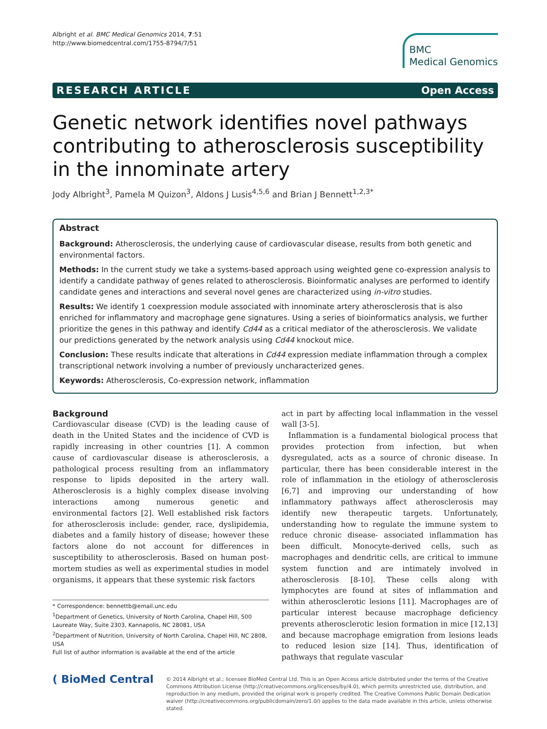Albright et al. BMC Medical Genomics 2014, 7:51
http://www.biomedcentral.com/1755-8794/7/51
BMC
Medical Genomics
RESEARCH ARTICLE Open Access
Genetic network identifies novel pathways contributing to atherosclerosis susceptibility in the innominate artery
Jody Albright<sup>3</sup>, Pamela M Quizon<sup>3</sup>, Aldons J Lusis<sup>4,5,6</sup> and Brian J Bennett<sup>1,2,3*</sup>
Abstract
Background: Atherosclerosis, the underlying cause of cardiovascular disease, results from both genetic and environmental factors.
Methods: In the current study we take a systems-based approach using weighted gene co-expression analysis to identify a candidate pathway of genes related to atherosclerosis. Bioinformatic analyses are performed to identify candidate genes and interactions and several novel genes are characterized using in-vitro studies.
Results: We identify 1 coexpression module associated with innominate artery atherosclerosis that is also enriched for inflammatory and macrophage gene signatures. Using a series of bioinformatics analysis, we further prioritize the genes in this pathway and identify Cd44 as a critical mediator of the atherosclerosis. We validate our predictions generated by the network analysis using Cd44 knockout mice.
Conclusion: These results indicate that alterations in Cd44 expression mediate inflammation through a complex transcriptional network involving a number of previously uncharacterized genes.
Keywords: Atherosclerosis, Co-expression network, inflammation
Background
Cardiovascular disease (CVD) is the leading cause of death in the United States and the incidence of CVD is rapidly increasing in other countries [1]. A common cause of cardiovascular disease is atherosclerosis, a pathological process resulting from an inflammatory response to lipids deposited in the artery wall. Atherosclerosis is a highly complex disease involving interactions among numerous genetic and environmental factors [2]. Well established risk factors for atherosclerosis include: gender, race, dyslipidemia, diabetes and a family history of disease; however these factors alone do not account for differences in susceptibility to atherosclerosis. Based on human post-mortem studies as well as experimental studies in model organisms, it appears that these systemic risk factors
* Correspondence: bennettb@email.unc.edu
<sup>1</sup> Department of Genetics, University of North Carolina, Chapel Hill, 500 Laureate Way, Suite 2303, Kannapolis, NC 28081, USA
<sup>2</sup> Department of Nutrition, University of North Carolina, Chapel Hill, NC 2808, USA
Full list of author information is available at the end of the article
act in part by affecting local inflammation in the vessel wall [3-5].
Inflammation is a fundamental biological process that provides protection from infection, but when dysregulated, acts as a source of chronic disease. In particular, there has been considerable interest in the role of inflammation in the etiology of atherosclerosis [6,7] and improving our understanding of how inflammatory pathways affect atherosclerosis may identify new therapeutic targets. Unfortunately, understanding how to regulate the immune system to reduce chronic disease- associated inflammation has been difficult. Monocyte-derived cells, such as macrophages and dendritic cells, are critical to immune system function and are intimately involved in atherosclerosis [8-10]. These cells along with lymphocytes are found at sites of inflammation and within atherosclerotic lesions [11]. Macrophages are of particular interest because macrophage deficiency prevents atherosclerotic lesion formation in mice [12,13] and because macrophage emigration from lesions leads to reduced lesion size [14]. Thus, identification of pathways that regulate vascular
( BioMed Central
© 2014 Albright et al.; licensee BioMed Central Ltd. This is an Open Access article distributed under the terms of the Creative Commons Attribution License (http://creativecommons.org/licenses/by/4.0), which permits unrestricted use, distribution, and reproduction in any medium, provided the original work is properly credited. The Creative Commons Public Domain Dedication waiver (http://creativecommons.org/publicdomain/zero/1.0/) applies to the data made available in this article, unless otherwise stated.